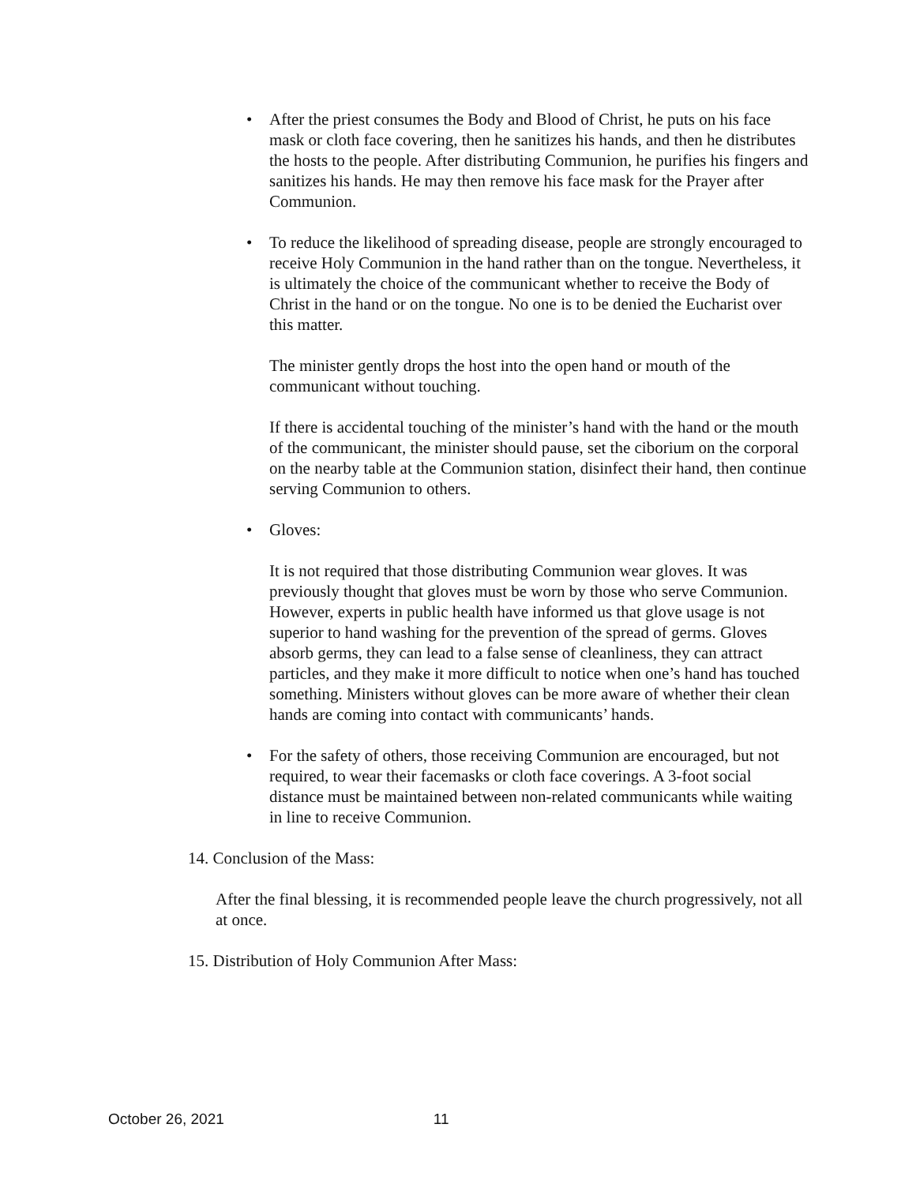• After the priest consumes the Body and Blood of Christ, he puts on his face mask or cloth face covering, then he sanitizes his hands, and then he distributes the hosts to the people. After distributing Communion, he purifies his fingers and sanitizes his hands. He may then remove his face mask for the Prayer after Communion.
• To reduce the likelihood of spreading disease, people are strongly encouraged to receive Holy Communion in the hand rather than on the tongue. Nevertheless, it is ultimately the choice of the communicant whether to receive the Body of Christ in the hand or on the tongue. No one is to be denied the Eucharist over this matter.
The minister gently drops the host into the open hand or mouth of the communicant without touching.
If there is accidental touching of the minister’s hand with the hand or the mouth of the communicant, the minister should pause, set the ciborium on the corporal on the nearby table at the Communion station, disinfect their hand, then continue serving Communion to others.
• Gloves:
It is not required that those distributing Communion wear gloves. It was previously thought that gloves must be worn by those who serve Communion. However, experts in public health have informed us that glove usage is not superior to hand washing for the prevention of the spread of germs. Gloves absorb germs, they can lead to a false sense of cleanliness, they can attract particles, and they make it more difficult to notice when one’s hand has touched something. Ministers without gloves can be more aware of whether their clean hands are coming into contact with communicants’ hands.
• For the safety of others, those receiving Communion are encouraged, but not required, to wear their facemasks or cloth face coverings. A 3-foot social distance must be maintained between non-related communicants while waiting in line to receive Communion.
14. Conclusion of the Mass:
After the final blessing, it is recommended people leave the church progressively, not all at once.
15. Distribution of Holy Communion After Mass:
October 26, 2021 11